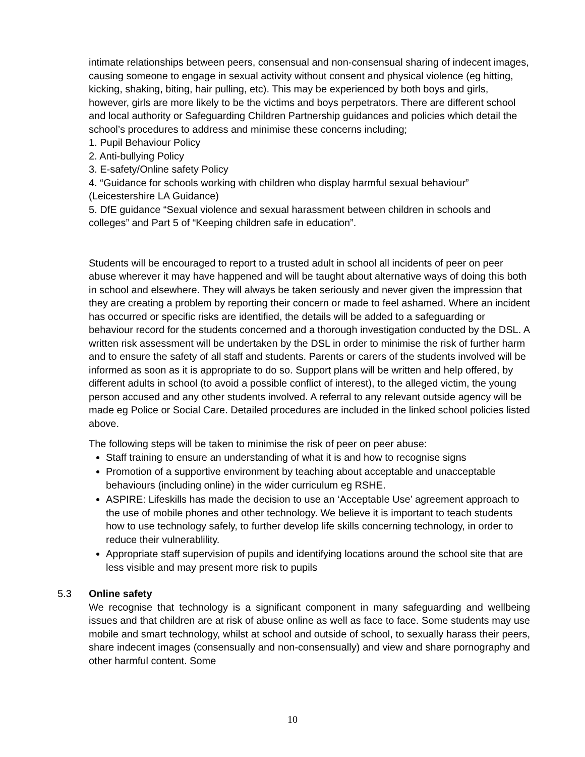intimate relationships between peers, consensual and non-consensual sharing of indecent images, causing someone to engage in sexual activity without consent and physical violence (eg hitting, kicking, shaking, biting, hair pulling, etc). This may be experienced by both boys and girls, however, girls are more likely to be the victims and boys perpetrators. There are different school and local authority or Safeguarding Children Partnership guidances and policies which detail the school’s procedures to address and minimise these concerns including;
1. Pupil Behaviour Policy
2. Anti-bullying Policy
3. E-safety/Online safety Policy
4. “Guidance for schools working with children who display harmful sexual behaviour” (Leicestershire LA Guidance)
5. DfE guidance “Sexual violence and sexual harassment between children in schools and colleges” and Part 5 of “Keeping children safe in education”.
Students will be encouraged to report to a trusted adult in school all incidents of peer on peer abuse wherever it may have happened and will be taught about alternative ways of doing this both in school and elsewhere. They will always be taken seriously and never given the impression that they are creating a problem by reporting their concern or made to feel ashamed. Where an incident has occurred or specific risks are identified, the details will be added to a safeguarding or behaviour record for the students concerned and a thorough investigation conducted by the DSL. A written risk assessment will be undertaken by the DSL in order to minimise the risk of further harm and to ensure the safety of all staff and students. Parents or carers of the students involved will be informed as soon as it is appropriate to do so. Support plans will be written and help offered, by different adults in school (to avoid a possible conflict of interest), to the alleged victim, the young person accused and any other students involved. A referral to any relevant outside agency will be made eg Police or Social Care. Detailed procedures are included in the linked school policies listed above.
The following steps will be taken to minimise the risk of peer on peer abuse:
Staff training to ensure an understanding of what it is and how to recognise signs
Promotion of a supportive environment by teaching about acceptable and unacceptable behaviours (including online) in the wider curriculum eg RSHE.
ASPIRE: Lifeskills has made the decision to use an ‘Acceptable Use’ agreement approach to the use of mobile phones and other technology. We believe it is important to teach students how to use technology safely, to further develop life skills concerning technology, in order to reduce their vulnerablility.
Appropriate staff supervision of pupils and identifying locations around the school site that are less visible and may present more risk to pupils
5.3 Online safety
We recognise that technology is a significant component in many safeguarding and wellbeing issues and that children are at risk of abuse online as well as face to face. Some students may use mobile and smart technology, whilst at school and outside of school, to sexually harass their peers, share indecent images (consensually and non-consensually) and view and share pornography and other harmful content. Some
10